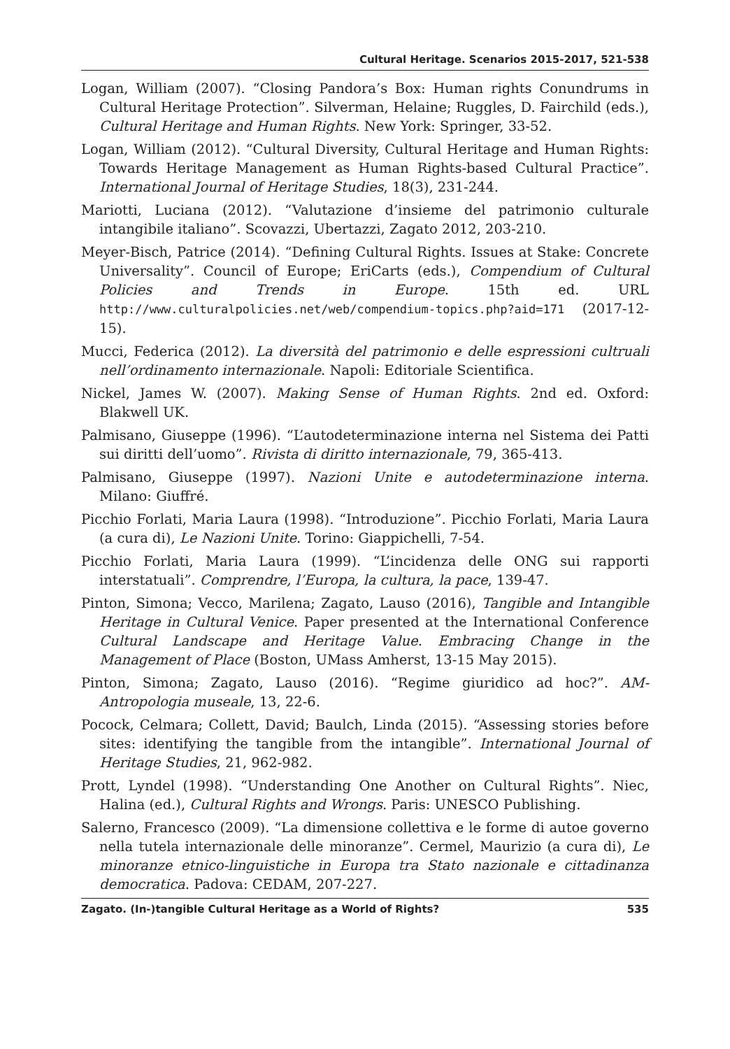Cultural Heritage. Scenarios 2015-2017, 521-538
Logan, William (2007). “Closing Pandora’s Box: Human rights Conundrums in Cultural Heritage Protection”. Silverman, Helaine; Ruggles, D. Fairchild (eds.), Cultural Heritage and Human Rights. New York: Springer, 33-52.
Logan, William (2012). “Cultural Diversity, Cultural Heritage and Human Rights: Towards Heritage Management as Human Rights-based Cultural Practice”. International Journal of Heritage Studies, 18(3), 231-244.
Mariotti, Luciana (2012). “Valutazione d’insieme del patrimonio culturale intangibile italiano”. Scovazzi, Ubertazzi, Zagato 2012, 203-210.
Meyer-Bisch, Patrice (2014). “Defining Cultural Rights. Issues at Stake: Concrete Universality”. Council of Europe; EriCarts (eds.), Compendium of Cultural Policies and Trends in Europe. 15th ed. URL http://www.culturalpolicies.net/web/compendium-topics.php?aid=171 (2017-12-15).
Mucci, Federica (2012). La diversità del patrimonio e delle espressioni cultruali nell’ordinamento internazionale. Napoli: Editoriale Scientifica.
Nickel, James W. (2007). Making Sense of Human Rights. 2nd ed. Oxford: Blakwell UK.
Palmisano, Giuseppe (1996). “L’autodeterminazione interna nel Sistema dei Patti sui diritti dell’uomo”. Rivista di diritto internazionale, 79, 365-413.
Palmisano, Giuseppe (1997). Nazioni Unite e autodeterminazione interna. Milano: Giuffré.
Picchio Forlati, Maria Laura (1998). “Introduzione”. Picchio Forlati, Maria Laura (a cura di), Le Nazioni Unite. Torino: Giappichelli, 7-54.
Picchio Forlati, Maria Laura (1999). “L’incidenza delle ONG sui rapporti interstatuali”. Comprendre, l’Europa, la cultura, la pace, 139-47.
Pinton, Simona; Vecco, Marilena; Zagato, Lauso (2016), Tangible and Intangible Heritage in Cultural Venice. Paper presented at the International Conference Cultural Landscape and Heritage Value. Embracing Change in the Management of Place (Boston, UMass Amherst, 13-15 May 2015).
Pinton, Simona; Zagato, Lauso (2016). “Regime giuridico ad hoc?”. AM-Antropologia museale, 13, 22-6.
Pocock, Celmara; Collett, David; Baulch, Linda (2015). “Assessing stories before sites: identifying the tangible from the intangible”. International Journal of Heritage Studies, 21, 962-982.
Prott, Lyndel (1998). “Understanding One Another on Cultural Rights”. Niec, Halina (ed.), Cultural Rights and Wrongs. Paris: UNESCO Publishing.
Salerno, Francesco (2009). “La dimensione collettiva e le forme di autoe governo nella tutela internazionale delle minoranze”. Cermel, Maurizio (a cura di), Le minoranze etnico-linguistiche in Europa tra Stato nazionale e cittadinanza democratica. Padova: CEDAM, 207-227.
Zagato. (In-)tangible Cultural Heritage as a World of Rights? 535